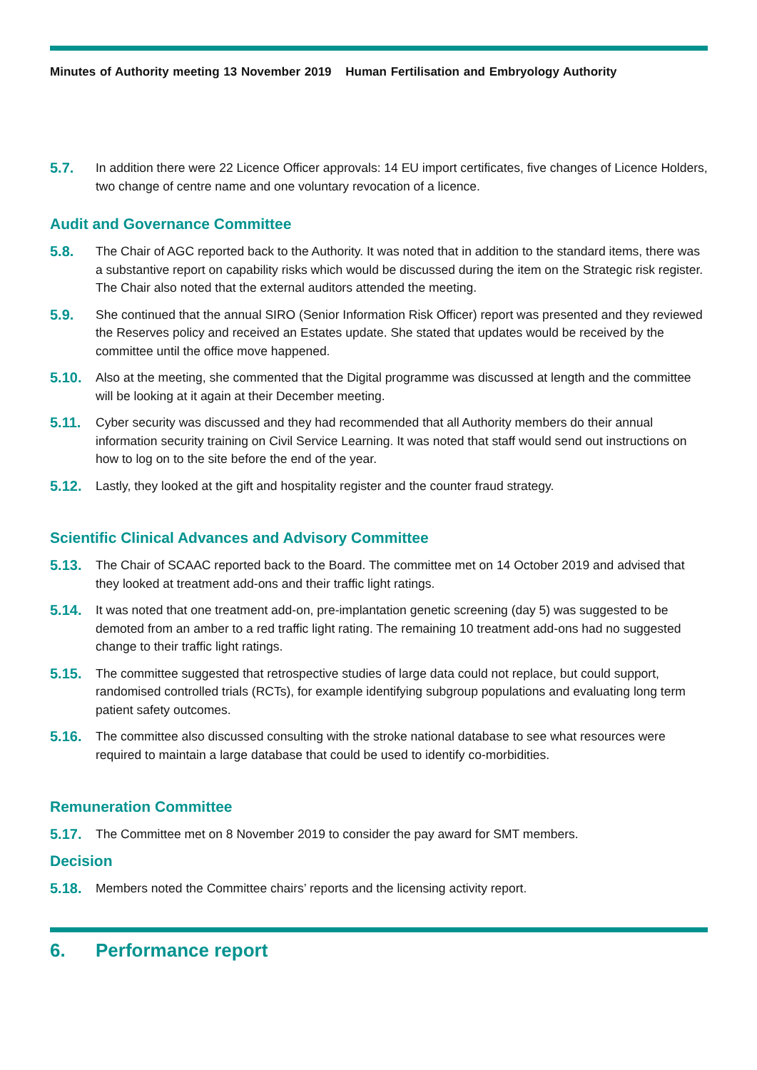Minutes of Authority meeting 13 November 2019 Human Fertilisation and Embryology Authority
5.7. In addition there were 22 Licence Officer approvals: 14 EU import certificates, five changes of Licence Holders, two change of centre name and one voluntary revocation of a licence.
Audit and Governance Committee
5.8. The Chair of AGC reported back to the Authority. It was noted that in addition to the standard items, there was a substantive report on capability risks which would be discussed during the item on the Strategic risk register. The Chair also noted that the external auditors attended the meeting.
5.9. She continued that the annual SIRO (Senior Information Risk Officer) report was presented and they reviewed the Reserves policy and received an Estates update. She stated that updates would be received by the committee until the office move happened.
5.10. Also at the meeting, she commented that the Digital programme was discussed at length and the committee will be looking at it again at their December meeting.
5.11. Cyber security was discussed and they had recommended that all Authority members do their annual information security training on Civil Service Learning. It was noted that staff would send out instructions on how to log on to the site before the end of the year.
5.12. Lastly, they looked at the gift and hospitality register and the counter fraud strategy.
Scientific Clinical Advances and Advisory Committee
5.13. The Chair of SCAAC reported back to the Board. The committee met on 14 October 2019 and advised that they looked at treatment add-ons and their traffic light ratings.
5.14. It was noted that one treatment add-on, pre-implantation genetic screening (day 5) was suggested to be demoted from an amber to a red traffic light rating. The remaining 10 treatment add-ons had no suggested change to their traffic light ratings.
5.15. The committee suggested that retrospective studies of large data could not replace, but could support, randomised controlled trials (RCTs), for example identifying subgroup populations and evaluating long term patient safety outcomes.
5.16. The committee also discussed consulting with the stroke national database to see what resources were required to maintain a large database that could be used to identify co-morbidities.
Remuneration Committee
5.17. The Committee met on 8 November 2019 to consider the pay award for SMT members.
Decision
5.18. Members noted the Committee chairs’ reports and the licensing activity report.
6. Performance report